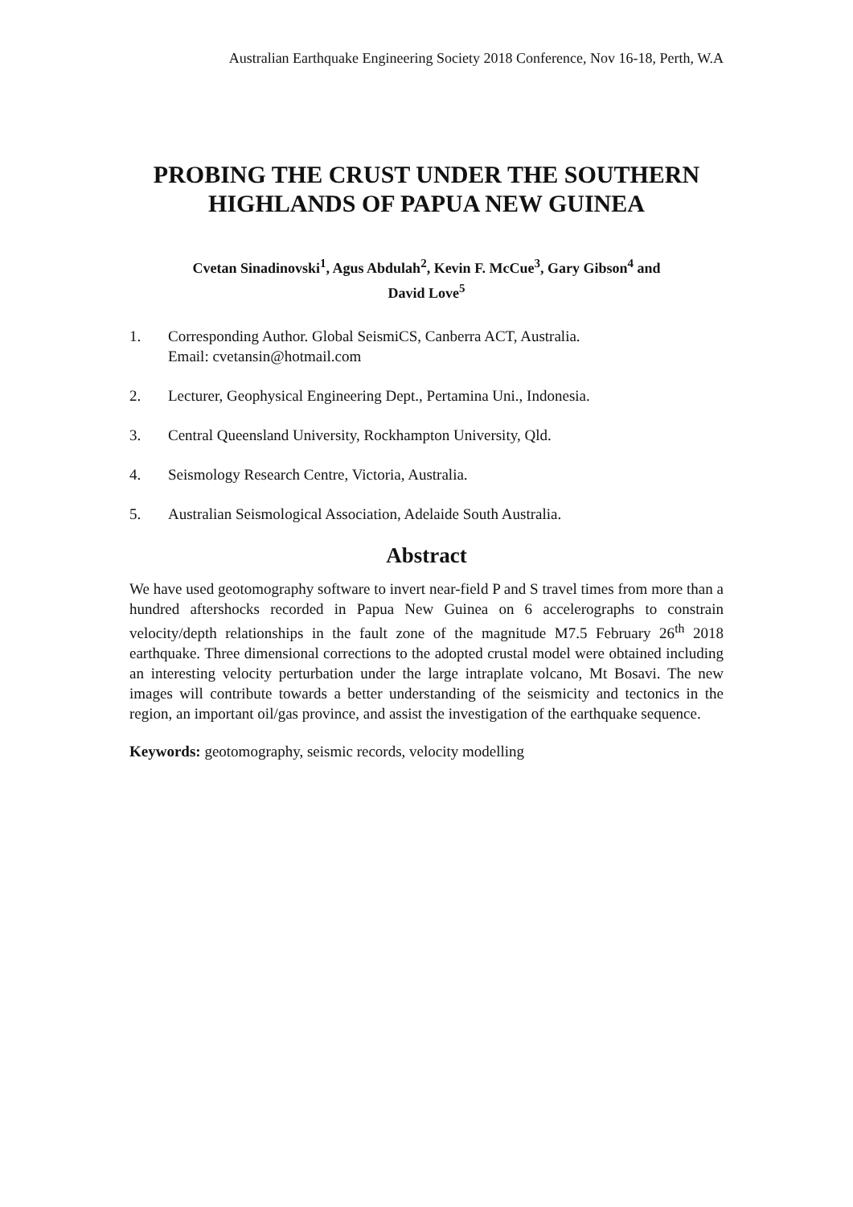Australian Earthquake Engineering Society 2018 Conference, Nov 16-18, Perth, W.A
PROBING THE CRUST UNDER THE SOUTHERN HIGHLANDS OF PAPUA NEW GUINEA
Cvetan Sinadinovski<sup>1</sup>, Agus Abdulah<sup>2</sup>, Kevin F. McCue<sup>3</sup>, Gary Gibson<sup>4</sup> and
David Love<sup>5</sup>
1. Corresponding Author. Global SeismiCS, Canberra ACT, Australia.
Email: cvetansin@hotmail.com
2. Lecturer, Geophysical Engineering Dept., Pertamina Uni., Indonesia.
3. Central Queensland University, Rockhampton University, Qld.
4. Seismology Research Centre, Victoria, Australia.
5. Australian Seismological Association, Adelaide South Australia.
Abstract
We have used geotomography software to invert near-field P and S travel times from more than a hundred aftershocks recorded in Papua New Guinea on 6 accelerographs to constrain velocity/depth relationships in the fault zone of the magnitude M7.5 February 26<sup>th</sup> 2018 earthquake. Three dimensional corrections to the adopted crustal model were obtained including an interesting velocity perturbation under the large intraplate volcano, Mt Bosavi. The new images will contribute towards a better understanding of the seismicity and tectonics in the region, an important oil/gas province, and assist the investigation of the earthquake sequence.
Keywords: geotomography, seismic records, velocity modelling